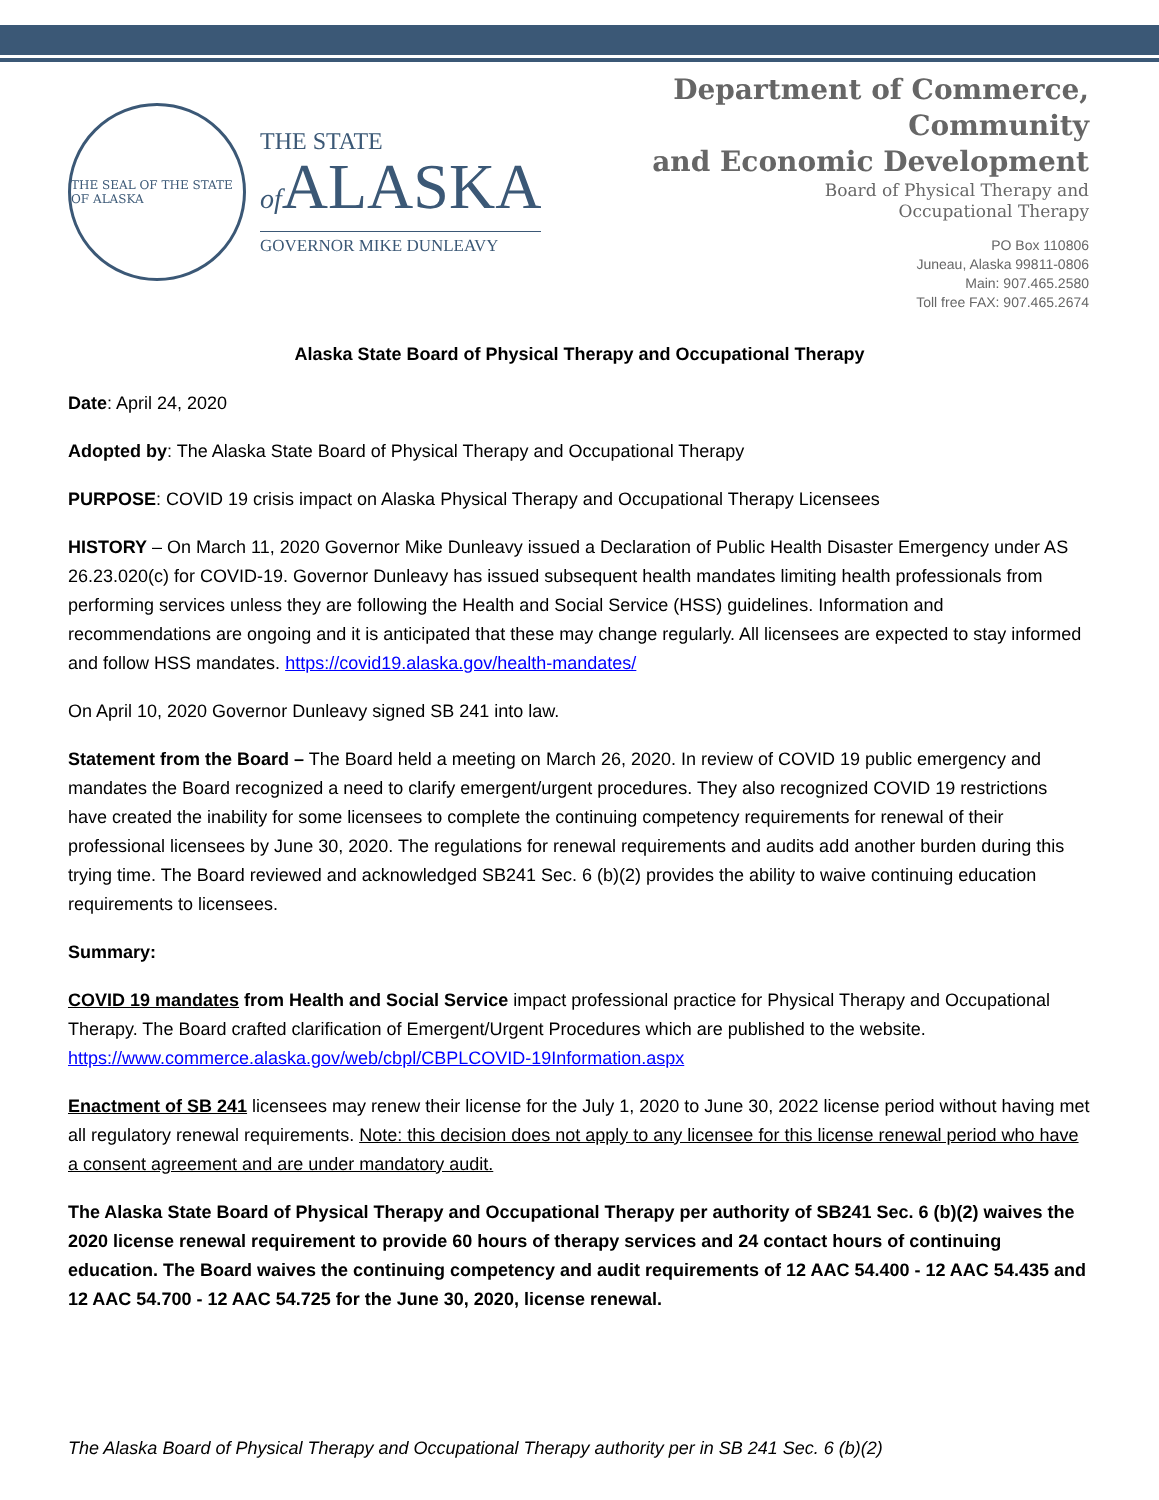THE SEAL OF THE STATE OF ALASKA
THE STATE
of ALASKA
GOVERNOR MIKE DUNLEAVY
Department of Commerce,
Community
and Economic Development
Board of Physical Therapy and
Occupational Therapy
PO Box 110806
Juneau, Alaska 99811-0806
Main: 907.465.2580
Toll free FAX: 907.465.2674
Alaska State Board of Physical Therapy and Occupational Therapy
Date: April 24, 2020
Adopted by: The Alaska State Board of Physical Therapy and Occupational Therapy
PURPOSE: COVID 19 crisis impact on Alaska Physical Therapy and Occupational Therapy Licensees
HISTORY – On March 11, 2020 Governor Mike Dunleavy issued a Declaration of Public Health Disaster Emergency under AS 26.23.020(c) for COVID-19. Governor Dunleavy has issued subsequent health mandates limiting health professionals from performing services unless they are following the Health and Social Service (HSS) guidelines. Information and recommendations are ongoing and it is anticipated that these may change regularly. All licensees are expected to stay informed and follow HSS mandates. https://covid19.alaska.gov/health-mandates/
On April 10, 2020 Governor Dunleavy signed SB 241 into law.
Statement from the Board – The Board held a meeting on March 26, 2020. In review of COVID 19 public emergency and mandates the Board recognized a need to clarify emergent/urgent procedures. They also recognized COVID 19 restrictions have created the inability for some licensees to complete the continuing competency requirements for renewal of their professional licensees by June 30, 2020. The regulations for renewal requirements and audits add another burden during this trying time. The Board reviewed and acknowledged SB241 Sec. 6 (b)(2) provides the ability to waive continuing education requirements to licensees.
Summary:
COVID 19 mandates from Health and Social Service impact professional practice for Physical Therapy and Occupational Therapy. The Board crafted clarification of Emergent/Urgent Procedures which are published to the website. https://www.commerce.alaska.gov/web/cbpl/CBPLCOVID-19Information.aspx
Enactment of SB 241 licensees may renew their license for the July 1, 2020 to June 30, 2022 license period without having met all regulatory renewal requirements. Note: this decision does not apply to any licensee for this license renewal period who have a consent agreement and are under mandatory audit.
The Alaska State Board of Physical Therapy and Occupational Therapy per authority of SB241 Sec. 6 (b)(2) waives the 2020 license renewal requirement to provide 60 hours of therapy services and 24 contact hours of continuing education. The Board waives the continuing competency and audit requirements of 12 AAC 54.400 - 12 AAC 54.435 and 12 AAC 54.700 - 12 AAC 54.725 for the June 30, 2020, license renewal.
The Alaska Board of Physical Therapy and Occupational Therapy authority per in SB 241 Sec. 6 (b)(2)